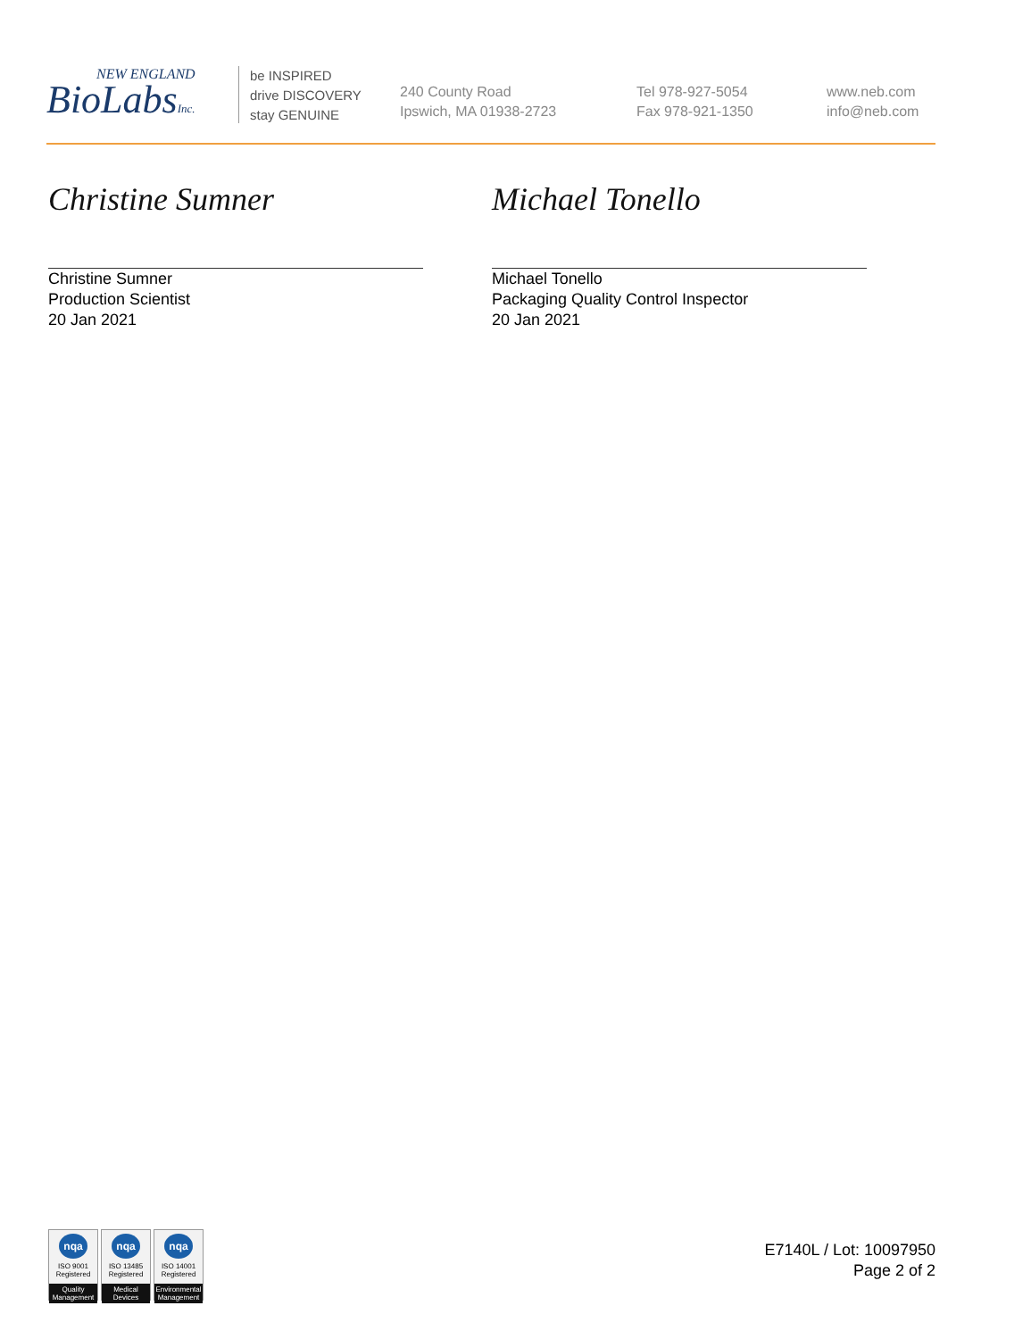NEW ENGLAND
BioLabsInc.
be INSPIRED
drive DISCOVERY
stay GENUINE
240 County Road
Ipswich, MA 01938-2723
Tel 978-927-5054
Fax 978-921-1350
www.neb.com
info@neb.com
Christine Sumner
Christine Sumner
Production Scientist
20 Jan 2021
Michael Tonello
Michael Tonello
Packaging Quality Control Inspector
20 Jan 2021
nqa
ISO 9001
Registered
Quality Management
nqa
ISO 13485
Registered
Medical Devices
nqa
ISO 14001
Registered
Environmental Management
E7140L / Lot: 10097950
Page 2 of 2